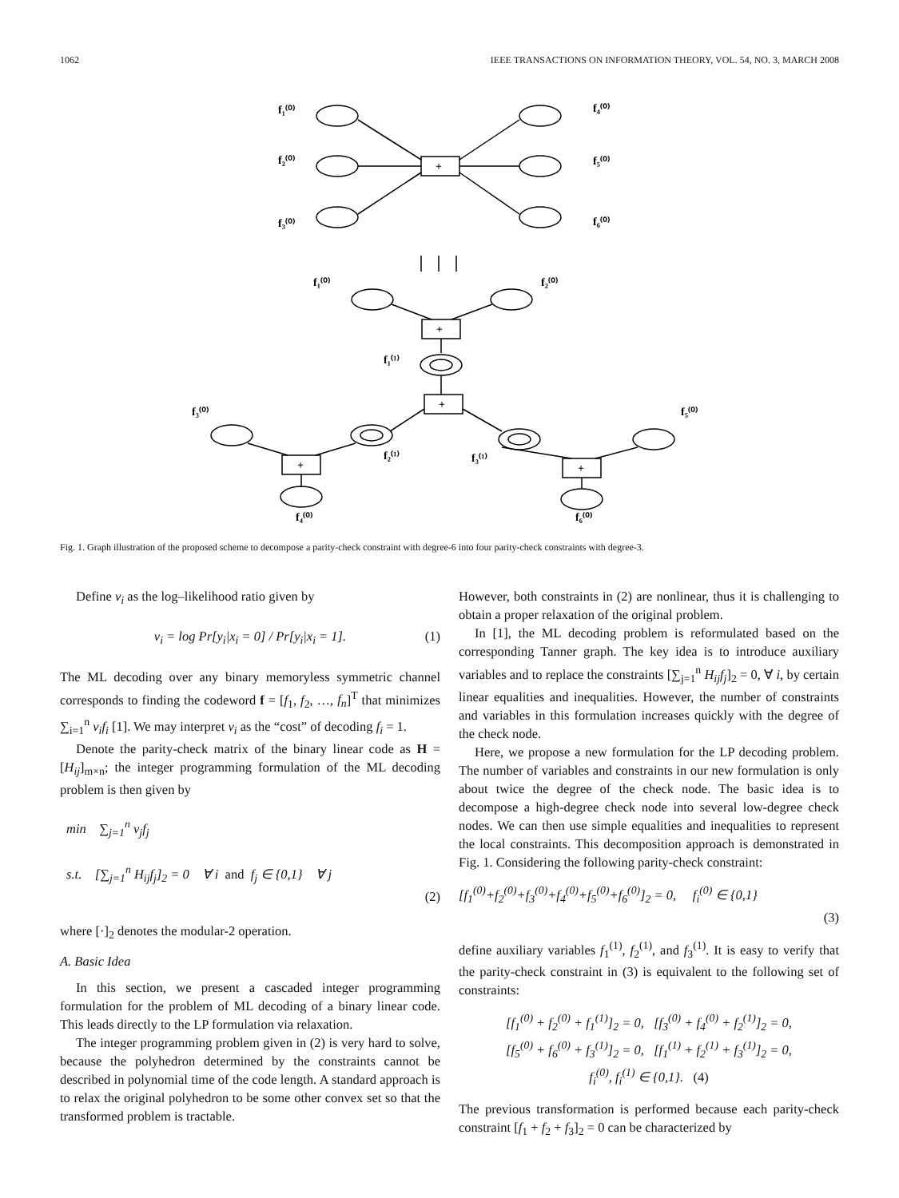1062 IEEE TRANSACTIONS ON INFORMATION THEORY, VOL. 54, NO. 3, MARCH 2008
+
+
+
+
+
f₁⁽⁰⁾
f₂⁽⁰⁾
f₃⁽⁰⁾
f₄⁽⁰⁾
f₅⁽⁰⁾
f₆⁽⁰⁾
f₁⁽⁰⁾
f₂⁽⁰⁾
f₁⁽¹⁾
f₃⁽⁰⁾
f₅⁽⁰⁾
f₂⁽¹⁾
f₃⁽¹⁾
f₄⁽⁰⁾
f₆⁽⁰⁾
Fig. 1. Graph illustration of the proposed scheme to decompose a parity-check constraint with degree-6 into four parity-check constraints with degree-3.
Define ν<sub>i</sub> as the log–likelihood ratio given by
ν<sub>i</sub> = log Pr[y<sub>i</sub>|x<sub>i</sub> = 0] / Pr[y<sub>i</sub>|x<sub>i</sub> = 1]. (1)
The ML decoding over any binary memoryless symmetric channel corresponds to finding the codeword f = [f<sub>1</sub>, f<sub>2</sub>, …, f<sub>n</sub>]<sup>T</sup> that minimizes ∑<sub>i=1</sub><sup>n</sup> ν<sub>i</sub>f<sub>i</sub> [1]. We may interpret ν<sub>i</sub> as the “cost” of decoding f<sub>i</sub> = 1.
Denote the parity-check matrix of the binary linear code as H = [H<sub>ij</sub>]<sub>m×n</sub>; the integer programming formulation of the ML decoding problem is then given by
min ∑<sub>j=1</sub><sup>n</sup> ν<sub>j</sub>f<sub>j</sub>
s.t. [∑<sub>j=1</sub><sup>n</sup> H<sub>ij</sub>f<sub>j</sub>]<sub>2</sub> = 0 ∀ i and f<sub>j</sub> ∈ {0,1} ∀ j
(2)
where [·]<sub>2</sub> denotes the modular-2 operation.
A. Basic Idea
In this section, we present a cascaded integer programming formulation for the problem of ML decoding of a binary linear code. This leads directly to the LP formulation via relaxation.
The integer programming problem given in (2) is very hard to solve, because the polyhedron determined by the constraints cannot be described in polynomial time of the code length. A standard approach is to relax the original polyhedron to be some other convex set so that the transformed problem is tractable.
However, both constraints in (2) are nonlinear, thus it is challenging to obtain a proper relaxation of the original problem.
In [1], the ML decoding problem is reformulated based on the corresponding Tanner graph. The key idea is to introduce auxiliary variables and to replace the constraints [∑<sub>j=1</sub><sup>n</sup> H<sub>ij</sub>f<sub>j</sub>]<sub>2</sub> = 0, ∀ i, by certain linear equalities and inequalities. However, the number of constraints and variables in this formulation increases quickly with the degree of the check node.
Here, we propose a new formulation for the LP decoding problem. The number of variables and constraints in our new formulation is only about twice the degree of the check node. The basic idea is to decompose a high-degree check node into several low-degree check nodes. We can then use simple equalities and inequalities to represent the local constraints. This decomposition approach is demonstrated in Fig. 1. Considering the following parity-check constraint:
[f<sub>1</sub><sup>(0)</sup>+f<sub>2</sub><sup>(0)</sup>+f<sub>3</sub><sup>(0)</sup>+f<sub>4</sub><sup>(0)</sup>+f<sub>5</sub><sup>(0)</sup>+f<sub>6</sub><sup>(0)</sup>]<sub>2</sub> = 0, f<sub>i</sub><sup>(0)</sup> ∈ {0,1}
(3)
define auxiliary variables f<sub>1</sub><sup>(1)</sup>, f<sub>2</sub><sup>(1)</sup>, and f<sub>3</sub><sup>(1)</sup>. It is easy to verify that the parity-check constraint in (3) is equivalent to the following set of constraints:
[f<sub>1</sub><sup>(0)</sup> + f<sub>2</sub><sup>(0)</sup> + f<sub>1</sub><sup>(1)</sup>]<sub>2</sub> = 0, [f<sub>3</sub><sup>(0)</sup> + f<sub>4</sub><sup>(0)</sup> + f<sub>2</sub><sup>(1)</sup>]<sub>2</sub> = 0,
[f<sub>5</sub><sup>(0)</sup> + f<sub>6</sub><sup>(0)</sup> + f<sub>3</sub><sup>(1)</sup>]<sub>2</sub> = 0, [f<sub>1</sub><sup>(1)</sup> + f<sub>2</sub><sup>(1)</sup> + f<sub>3</sub><sup>(1)</sup>]<sub>2</sub> = 0,
f<sub>i</sub><sup>(0)</sup>, f<sub>i</sub><sup>(1)</sup> ∈ {0,1}. (4)
The previous transformation is performed because each parity-check constraint [f<sub>1</sub> + f<sub>2</sub> + f<sub>3</sub>]<sub>2</sub> = 0 can be characterized by